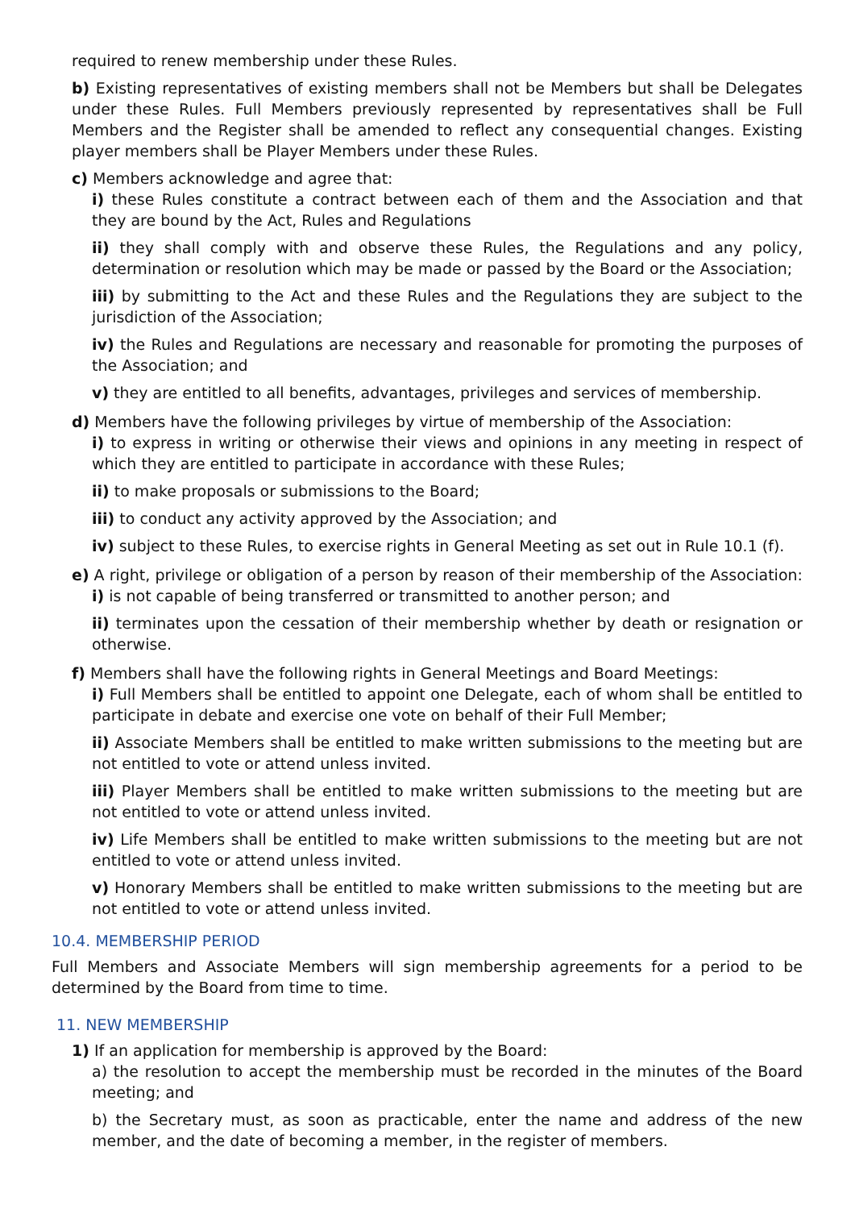required to renew membership under these Rules.
b) Existing representatives of existing members shall not be Members but shall be Delegates under these Rules. Full Members previously represented by representatives shall be Full Members and the Register shall be amended to reflect any consequential changes. Existing player members shall be Player Members under these Rules.
c) Members acknowledge and agree that:
i) these Rules constitute a contract between each of them and the Association and that they are bound by the Act, Rules and Regulations
ii) they shall comply with and observe these Rules, the Regulations and any policy, determination or resolution which may be made or passed by the Board or the Association;
iii) by submitting to the Act and these Rules and the Regulations they are subject to the jurisdiction of the Association;
iv) the Rules and Regulations are necessary and reasonable for promoting the purposes of the Association; and
v) they are entitled to all benefits, advantages, privileges and services of membership.
d) Members have the following privileges by virtue of membership of the Association:
i) to express in writing or otherwise their views and opinions in any meeting in respect of which they are entitled to participate in accordance with these Rules;
ii) to make proposals or submissions to the Board;
iii) to conduct any activity approved by the Association; and
iv) subject to these Rules, to exercise rights in General Meeting as set out in Rule 10.1 (f).
e) A right, privilege or obligation of a person by reason of their membership of the Association:
i) is not capable of being transferred or transmitted to another person; and
ii) terminates upon the cessation of their membership whether by death or resignation or otherwise.
f) Members shall have the following rights in General Meetings and Board Meetings:
i) Full Members shall be entitled to appoint one Delegate, each of whom shall be entitled to participate in debate and exercise one vote on behalf of their Full Member;
ii) Associate Members shall be entitled to make written submissions to the meeting but are not entitled to vote or attend unless invited.
iii) Player Members shall be entitled to make written submissions to the meeting but are not entitled to vote or attend unless invited.
iv) Life Members shall be entitled to make written submissions to the meeting but are not entitled to vote or attend unless invited.
v) Honorary Members shall be entitled to make written submissions to the meeting but are not entitled to vote or attend unless invited.
10.4. MEMBERSHIP PERIOD
Full Members and Associate Members will sign membership agreements for a period to be determined by the Board from time to time.
11. NEW MEMBERSHIP
1) If an application for membership is approved by the Board:
a) the resolution to accept the membership must be recorded in the minutes of the Board meeting; and
b) the Secretary must, as soon as practicable, enter the name and address of the new member, and the date of becoming a member, in the register of members.